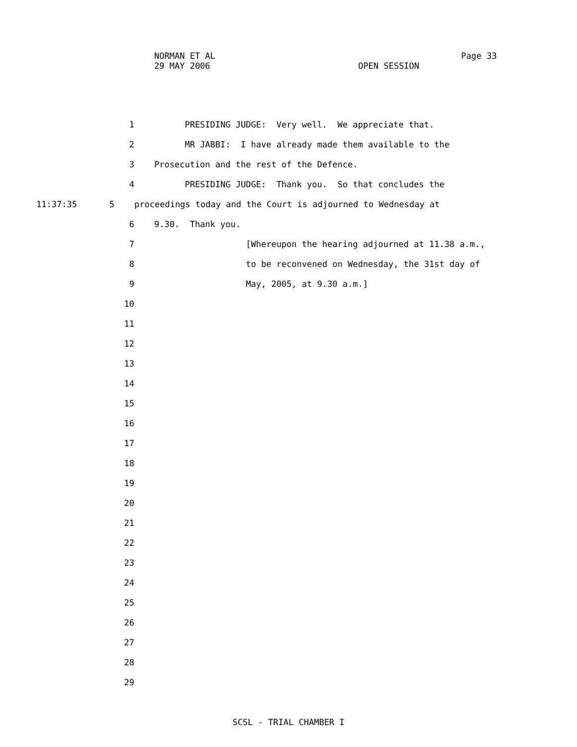NORMAN ET AL Page 33
29 MAY 2006 OPEN SESSION
1 PRESIDING JUDGE: Very well. We appreciate that.
2 MR JABBI: I have already made them available to the
3 Prosecution and the rest of the Defence.
4 PRESIDING JUDGE: Thank you. So that concludes the
11:37:35 5 proceedings today and the Court is adjourned to Wednesday at
6 9.30. Thank you.
7 [Whereupon the hearing adjourned at 11.38 a.m.,
8 to be reconvened on Wednesday, the 31st day of
9 May, 2005, at 9.30 a.m.]
10
11
12
13
14
15
16
17
18
19
20
21
22
23
24
25
26
27
28
29
SCSL - TRIAL CHAMBER I